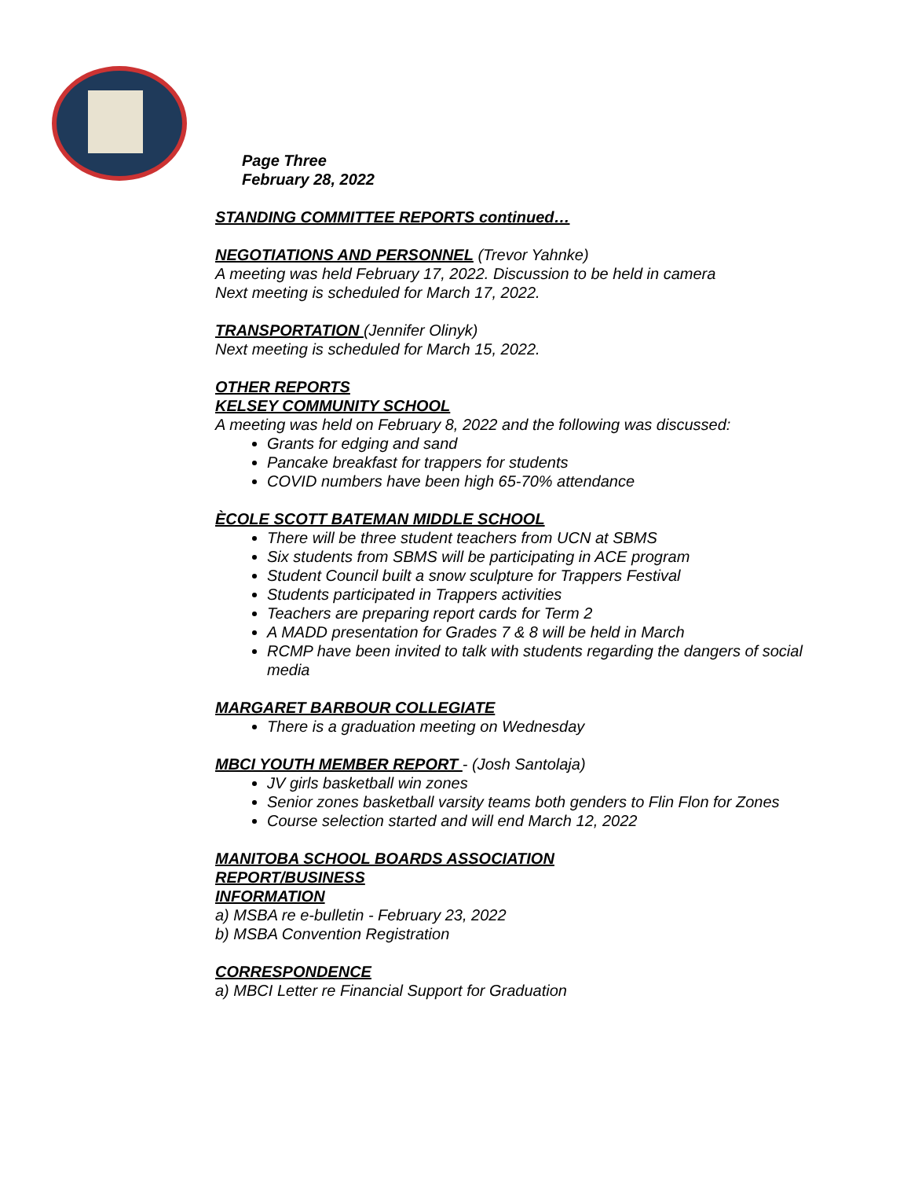Page Three
February 28, 2022
STANDING COMMITTEE REPORTS continued…
NEGOTIATIONS AND PERSONNEL (Trevor Yahnke)
A meeting was held February 17, 2022. Discussion to be held in camera
Next meeting is scheduled for March 17, 2022.
TRANSPORTATION (Jennifer Olinyk)
Next meeting is scheduled for March 15, 2022.
OTHER REPORTS
KELSEY COMMUNITY SCHOOL
A meeting was held on February 8, 2022 and the following was discussed:
Grants for edging and sand
Pancake breakfast for trappers for students
COVID numbers have been high 65-70% attendance
ÈCOLE SCOTT BATEMAN MIDDLE SCHOOL
There will be three student teachers from UCN at SBMS
Six students from SBMS will be participating in ACE program
Student Council built a snow sculpture for Trappers Festival
Students participated in Trappers activities
Teachers are preparing report cards for Term 2
A MADD presentation for Grades 7 & 8 will be held in March
RCMP have been invited to talk with students regarding the dangers of social media
MARGARET BARBOUR COLLEGIATE
There is a graduation meeting on Wednesday
MBCI YOUTH MEMBER REPORT - (Josh Santolaja)
JV girls basketball win zones
Senior zones basketball varsity teams both genders to Flin Flon for Zones
Course selection started and will end March 12, 2022
MANITOBA SCHOOL BOARDS ASSOCIATION
REPORT/BUSINESS
INFORMATION
a) MSBA re e-bulletin - February 23, 2022
b) MSBA Convention Registration
CORRESPONDENCE
a) MBCI Letter re Financial Support for Graduation